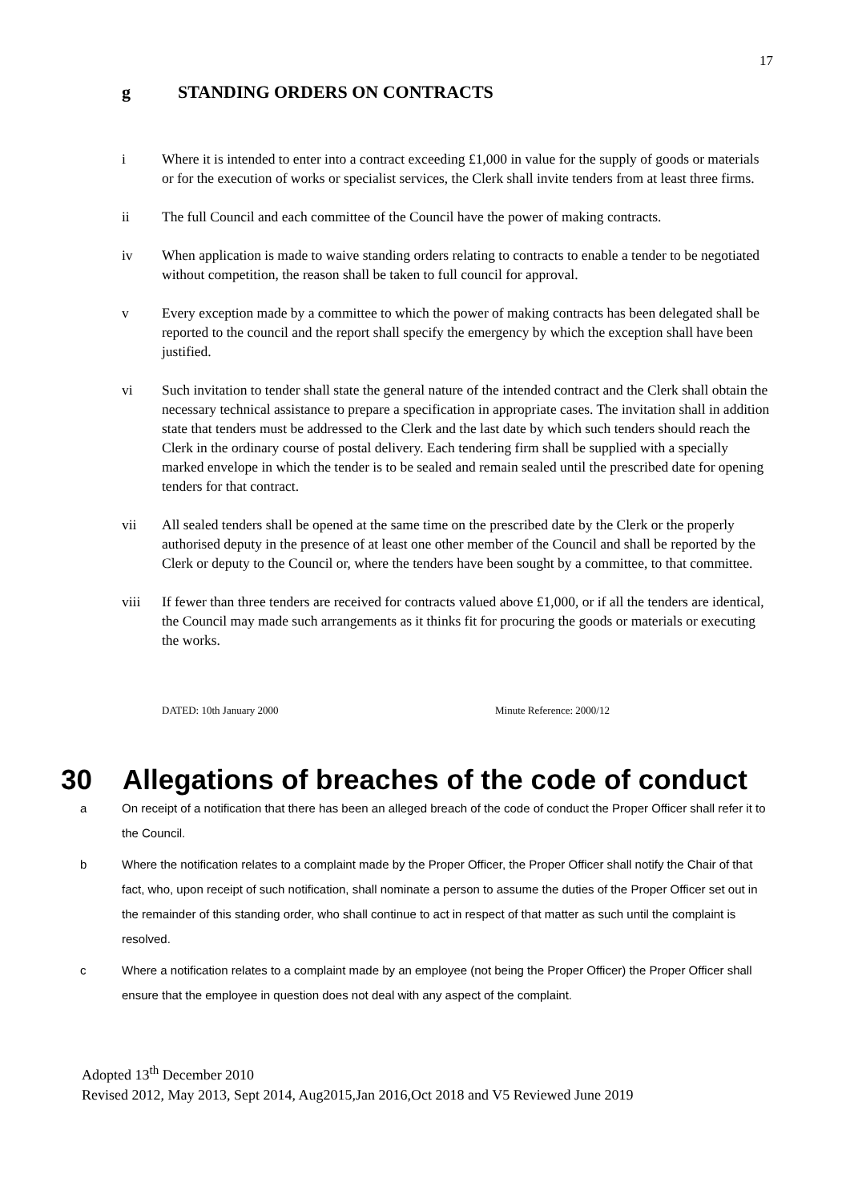17
g STANDING ORDERS ON CONTRACTS
i Where it is intended to enter into a contract exceeding £1,000 in value for the supply of goods or materials or for the execution of works or specialist services, the Clerk shall invite tenders from at least three firms.
ii The full Council and each committee of the Council have the power of making contracts.
iv When application is made to waive standing orders relating to contracts to enable a tender to be negotiated without competition, the reason shall be taken to full council for approval.
v Every exception made by a committee to which the power of making contracts has been delegated shall be reported to the council and the report shall specify the emergency by which the exception shall have been justified.
vi Such invitation to tender shall state the general nature of the intended contract and the Clerk shall obtain the necessary technical assistance to prepare a specification in appropriate cases. The invitation shall in addition state that tenders must be addressed to the Clerk and the last date by which such tenders should reach the Clerk in the ordinary course of postal delivery. Each tendering firm shall be supplied with a specially marked envelope in which the tender is to be sealed and remain sealed until the prescribed date for opening tenders for that contract.
vii All sealed tenders shall be opened at the same time on the prescribed date by the Clerk or the properly authorised deputy in the presence of at least one other member of the Council and shall be reported by the Clerk or deputy to the Council or, where the tenders have been sought by a committee, to that committee.
viii If fewer than three tenders are received for contracts valued above £1,000, or if all the tenders are identical, the Council may made such arrangements as it thinks fit for procuring the goods or materials or executing the works.
DATED: 10th January 2000 Minute Reference: 2000/12
30 Allegations of breaches of the code of conduct
a On receipt of a notification that there has been an alleged breach of the code of conduct the Proper Officer shall refer it to the Council.
b Where the notification relates to a complaint made by the Proper Officer, the Proper Officer shall notify the Chair of that fact, who, upon receipt of such notification, shall nominate a person to assume the duties of the Proper Officer set out in the remainder of this standing order, who shall continue to act in respect of that matter as such until the complaint is resolved.
c Where a notification relates to a complaint made by an employee (not being the Proper Officer) the Proper Officer shall ensure that the employee in question does not deal with any aspect of the complaint.
Adopted 13<sup>th</sup> December 2010
Revised 2012, May 2013, Sept 2014, Aug2015,Jan 2016,Oct 2018 and V5 Reviewed June 2019